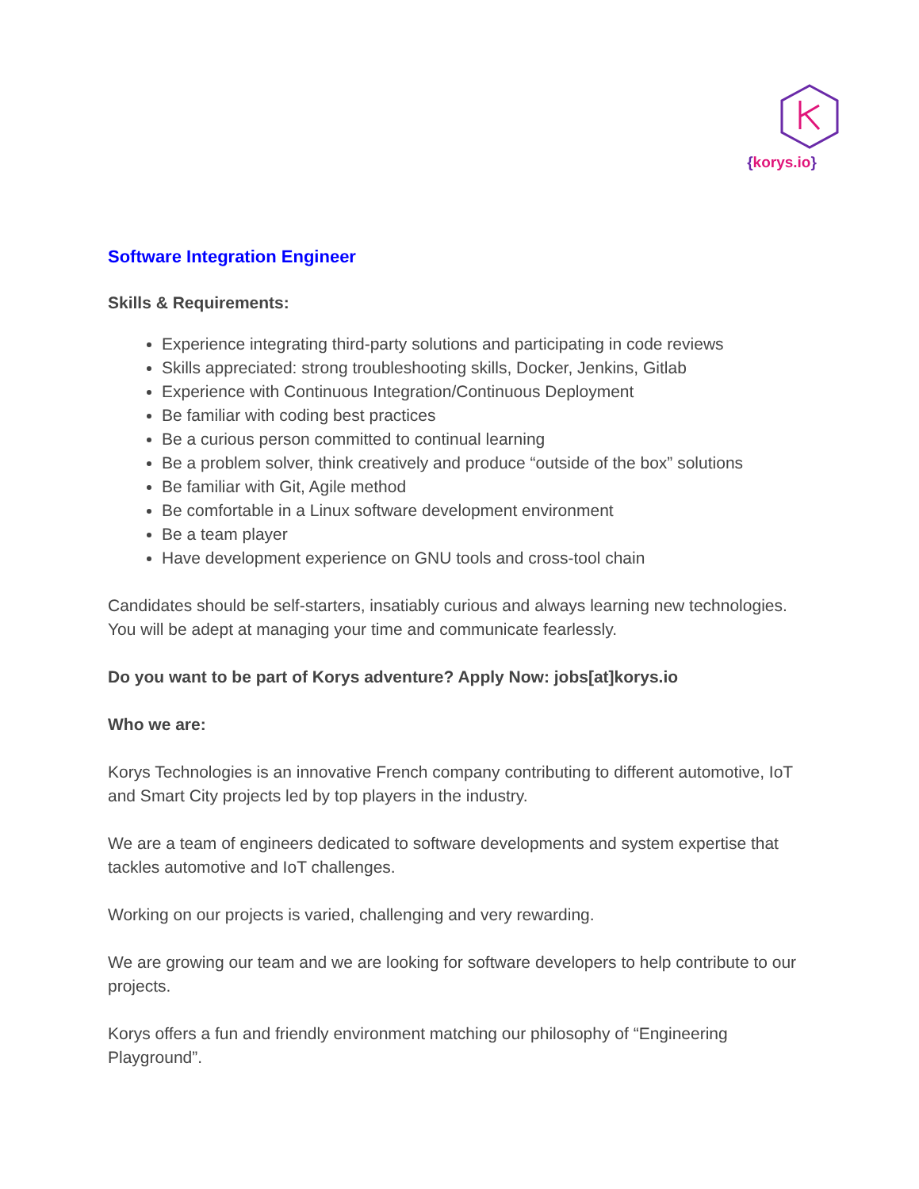{korys.io}
Software Integration Engineer
Skills & Requirements:
Experience integrating third-party solutions and participating in code reviews
Skills appreciated: strong troubleshooting skills, Docker, Jenkins, Gitlab
Experience with Continuous Integration/Continuous Deployment
Be familiar with coding best practices
Be a curious person committed to continual learning
Be a problem solver, think creatively and produce “outside of the box” solutions
Be familiar with Git, Agile method
Be comfortable in a Linux software development environment
Be a team player
Have development experience on GNU tools and cross-tool chain
Candidates should be self-starters, insatiably curious and always learning new technologies. You will be adept at managing your time and communicate fearlessly.
Do you want to be part of Korys adventure? Apply Now: jobs[at]korys.io
Who we are:
Korys Technologies is an innovative French company contributing to different automotive, IoT and Smart City projects led by top players in the industry.
We are a team of engineers dedicated to software developments and system expertise that tackles automotive and IoT challenges.
Working on our projects is varied, challenging and very rewarding.
We are growing our team and we are looking for software developers to help contribute to our projects.
Korys offers a fun and friendly environment matching our philosophy of “Engineering Playground”.